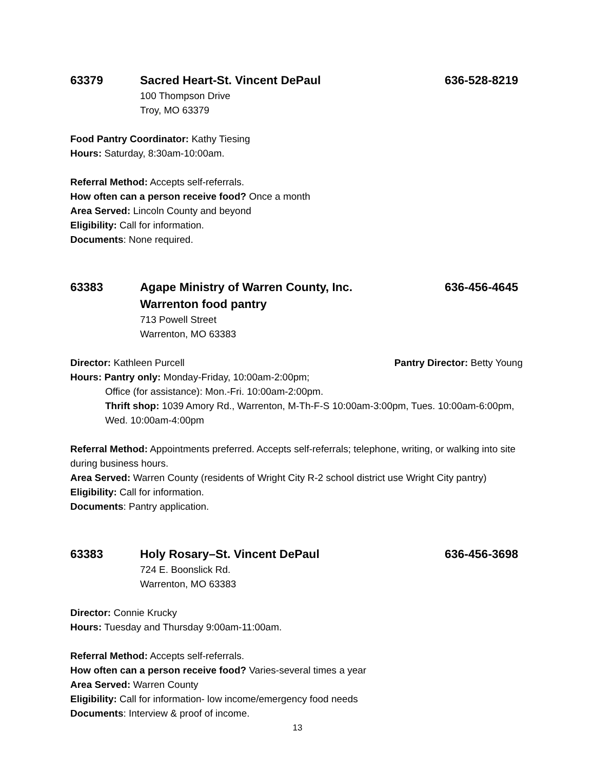63379 Sacred Heart-St. Vincent DePaul
636-528-8219
100 Thompson Drive
Troy, MO 63379
Food Pantry Coordinator: Kathy Tiesing
Hours: Saturday, 8:30am-10:00am.
Referral Method: Accepts self-referrals.
How often can a person receive food? Once a month
Area Served: Lincoln County and beyond
Eligibility: Call for information.
Documents: None required.
63383 Agape Ministry of Warren County, Inc.
Warrenton food pantry
636-456-4645
713 Powell Street
Warrenton, MO 63383
Director: Kathleen Purcell Pantry Director: Betty Young
Hours: Pantry only: Monday-Friday, 10:00am-2:00pm;
Office (for assistance): Mon.-Fri. 10:00am-2:00pm.
Thrift shop: 1039 Amory Rd., Warrenton, M-Th-F-S 10:00am-3:00pm, Tues. 10:00am-6:00pm, Wed. 10:00am-4:00pm
Referral Method: Appointments preferred. Accepts self-referrals; telephone, writing, or walking into site during business hours.
Area Served: Warren County (residents of Wright City R-2 school district use Wright City pantry)
Eligibility: Call for information.
Documents: Pantry application.
63383 Holy Rosary–St. Vincent DePaul 636-456-3698
724 E. Boonslick Rd.
Warrenton, MO 63383
Director: Connie Krucky
Hours: Tuesday and Thursday 9:00am-11:00am.
Referral Method: Accepts self-referrals.
How often can a person receive food? Varies-several times a year
Area Served: Warren County
Eligibility: Call for information- low income/emergency food needs
Documents: Interview & proof of income.
13